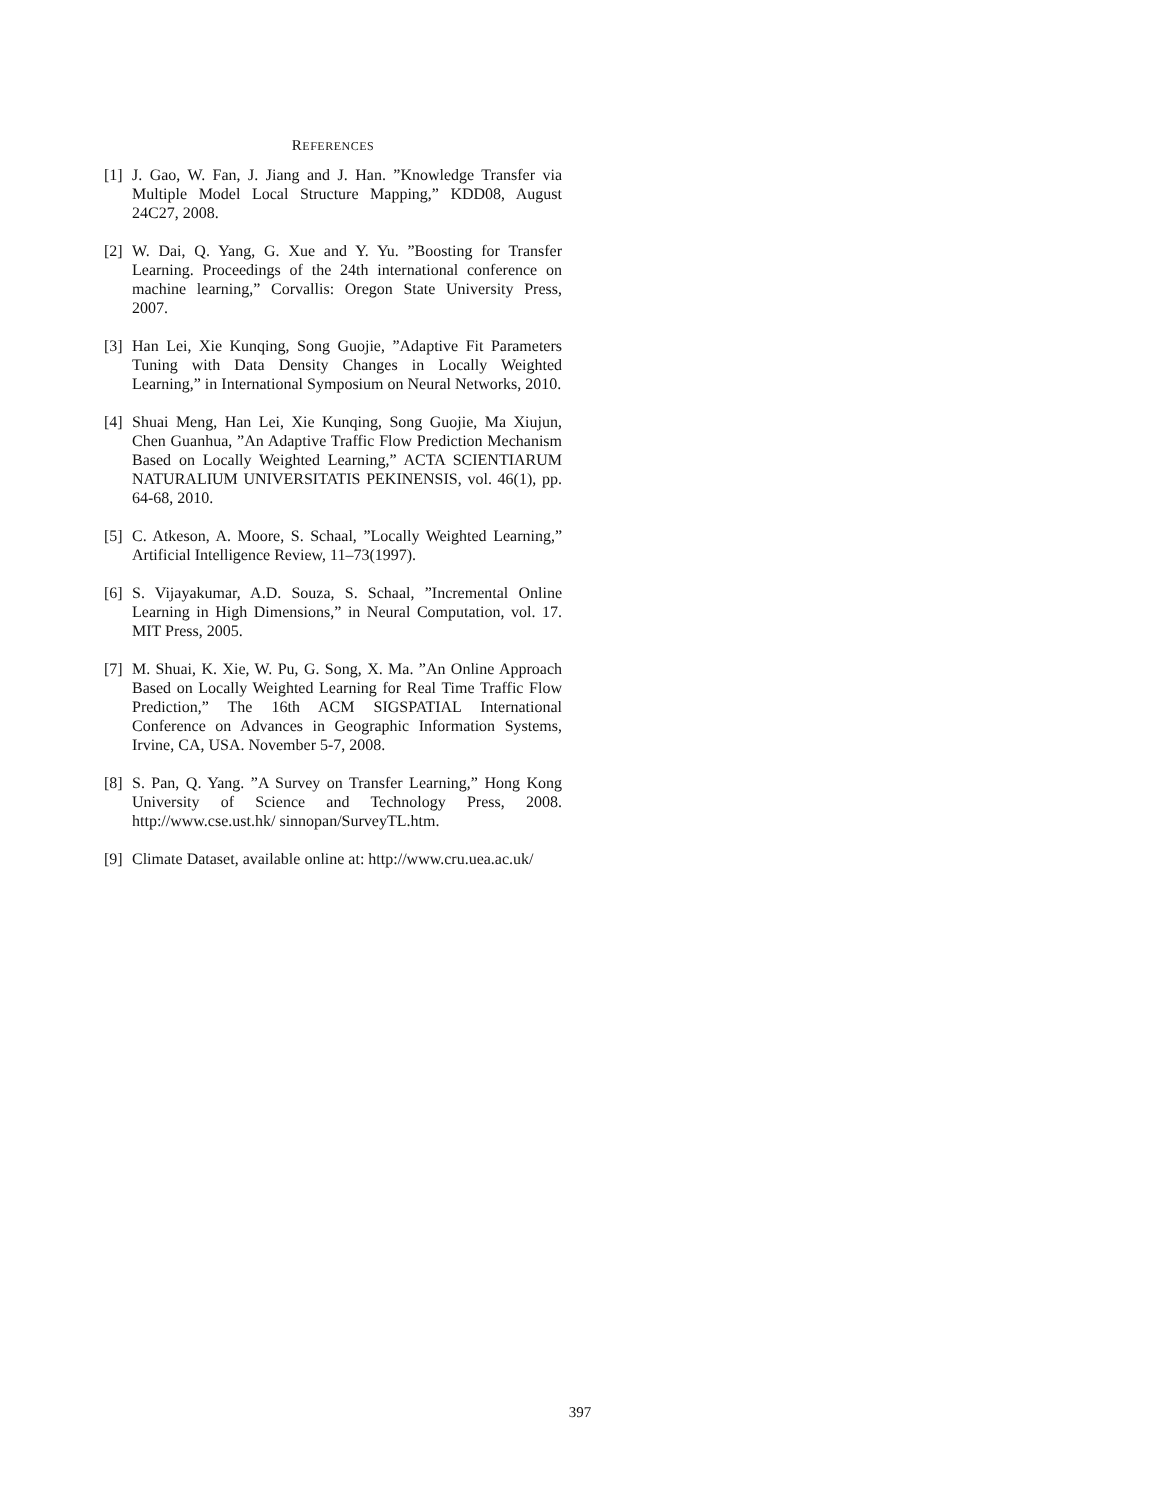REFERENCES
[1] J. Gao, W. Fan, J. Jiang and J. Han. ”Knowledge Transfer via Multiple Model Local Structure Mapping,” KDD08, August 24C27, 2008.
[2] W. Dai, Q. Yang, G. Xue and Y. Yu. ”Boosting for Transfer Learning. Proceedings of the 24th international conference on machine learning,” Corvallis: Oregon State University Press, 2007.
[3] Han Lei, Xie Kunqing, Song Guojie, ”Adaptive Fit Parameters Tuning with Data Density Changes in Locally Weighted Learning,” in International Symposium on Neural Networks, 2010.
[4] Shuai Meng, Han Lei, Xie Kunqing, Song Guojie, Ma Xiujun, Chen Guanhua, ”An Adaptive Traffic Flow Prediction Mechanism Based on Locally Weighted Learning,” ACTA SCIENTIARUM NATURALIUM UNIVERSITATIS PEKINENSIS, vol. 46(1), pp. 64-68, 2010.
[5] C. Atkeson, A. Moore, S. Schaal, ”Locally Weighted Learning,” Artificial Intelligence Review, 11–73(1997).
[6] S. Vijayakumar, A.D. Souza, S. Schaal, ”Incremental Online Learning in High Dimensions,” in Neural Computation, vol. 17. MIT Press, 2005.
[7] M. Shuai, K. Xie, W. Pu, G. Song, X. Ma. ”An Online Approach Based on Locally Weighted Learning for Real Time Traffic Flow Prediction,” The 16th ACM SIGSPATIAL International Conference on Advances in Geographic Information Systems, Irvine, CA, USA. November 5-7, 2008.
[8] S. Pan, Q. Yang. ”A Survey on Transfer Learning,” Hong Kong University of Science and Technology Press, 2008. http://www.cse.ust.hk/ sinnopan/SurveyTL.htm.
[9] Climate Dataset, available online at: http://www.cru.uea.ac.uk/
397